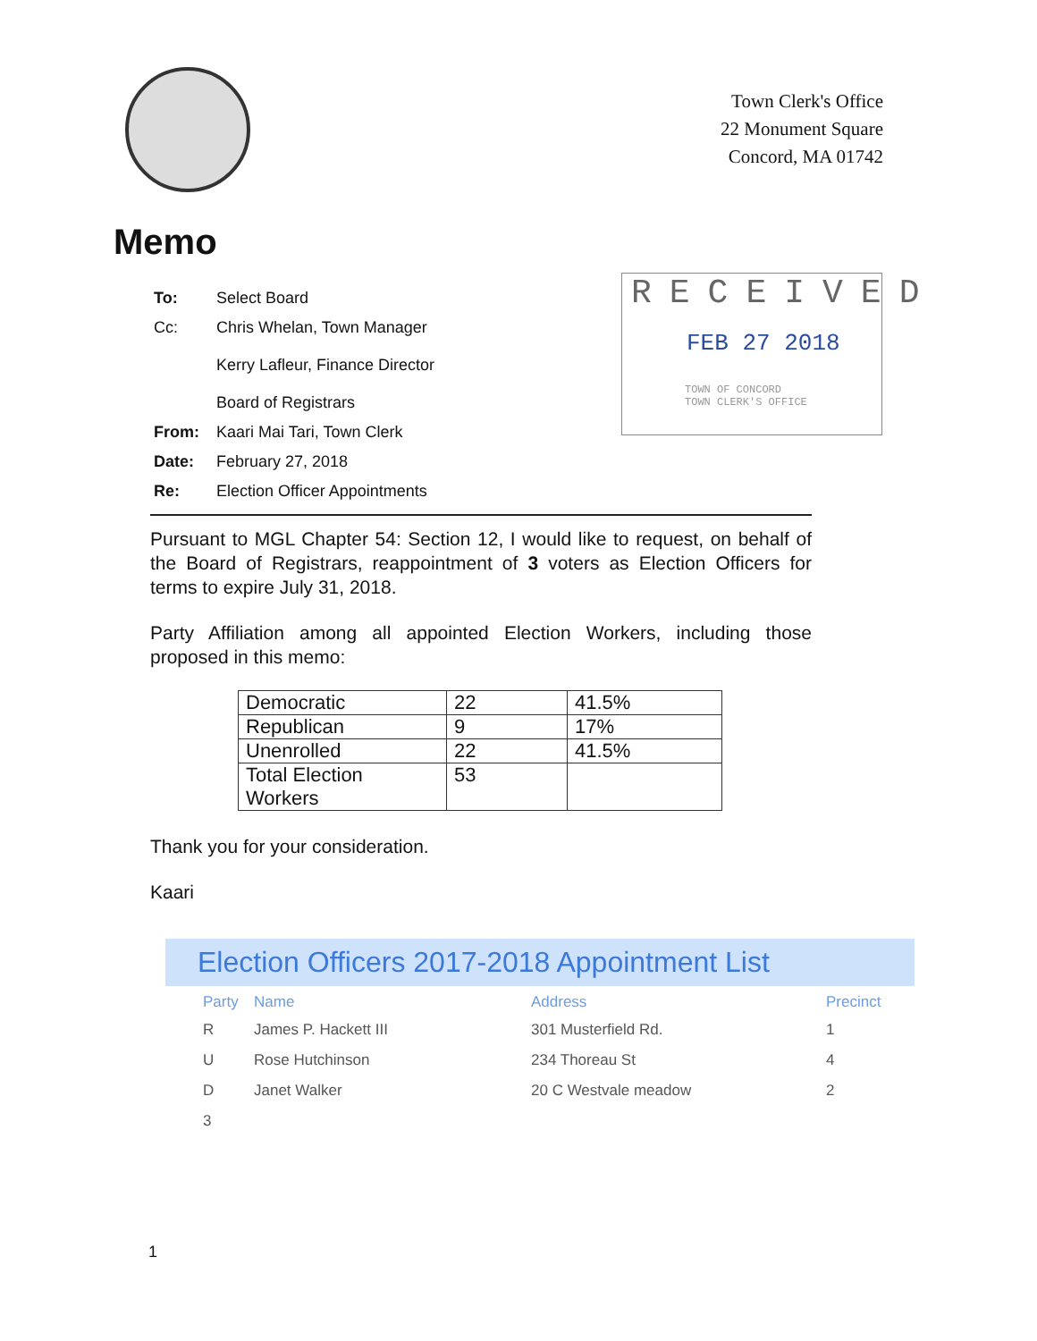Town Clerk's Office
22 Monument Square
Concord, MA 01742
Memo
| To: | Select Board |
| Cc: | Chris Whelan, Town Manager Kerry Lafleur, Finance Director Board of Registrars |
| From: | Kaari Mai Tari, Town Clerk |
| Date: | February 27, 2018 |
| Re: | Election Officer Appointments |
RECEIVED
FEB 27 2018
TOWN OF CONCORD
TOWN CLERK'S OFFICE
Pursuant to MGL Chapter 54: Section 12, I would like to request, on behalf of the Board of Registrars, reappointment of 3 voters as Election Officers for terms to expire July 31, 2018.
Party Affiliation among all appointed Election Workers, including those proposed in this memo:
| Democratic | 22 | 41.5% |
| Republican | 9 | 17% |
| Unenrolled | 22 | 41.5% |
| Total Election Workers | 53 | |
Thank you for your consideration.
Kaari
Election Officers 2017-2018 Appointment List
| Party | Name | Address | Precinct |
| --- | --- | --- | --- |
| R | James P. Hackett III | 301 Musterfield Rd. | 1 |
| U | Rose Hutchinson | 234 Thoreau St | 4 |
| D | Janet Walker | 20 C Westvale meadow | 2 |
| 3 | | | |
1